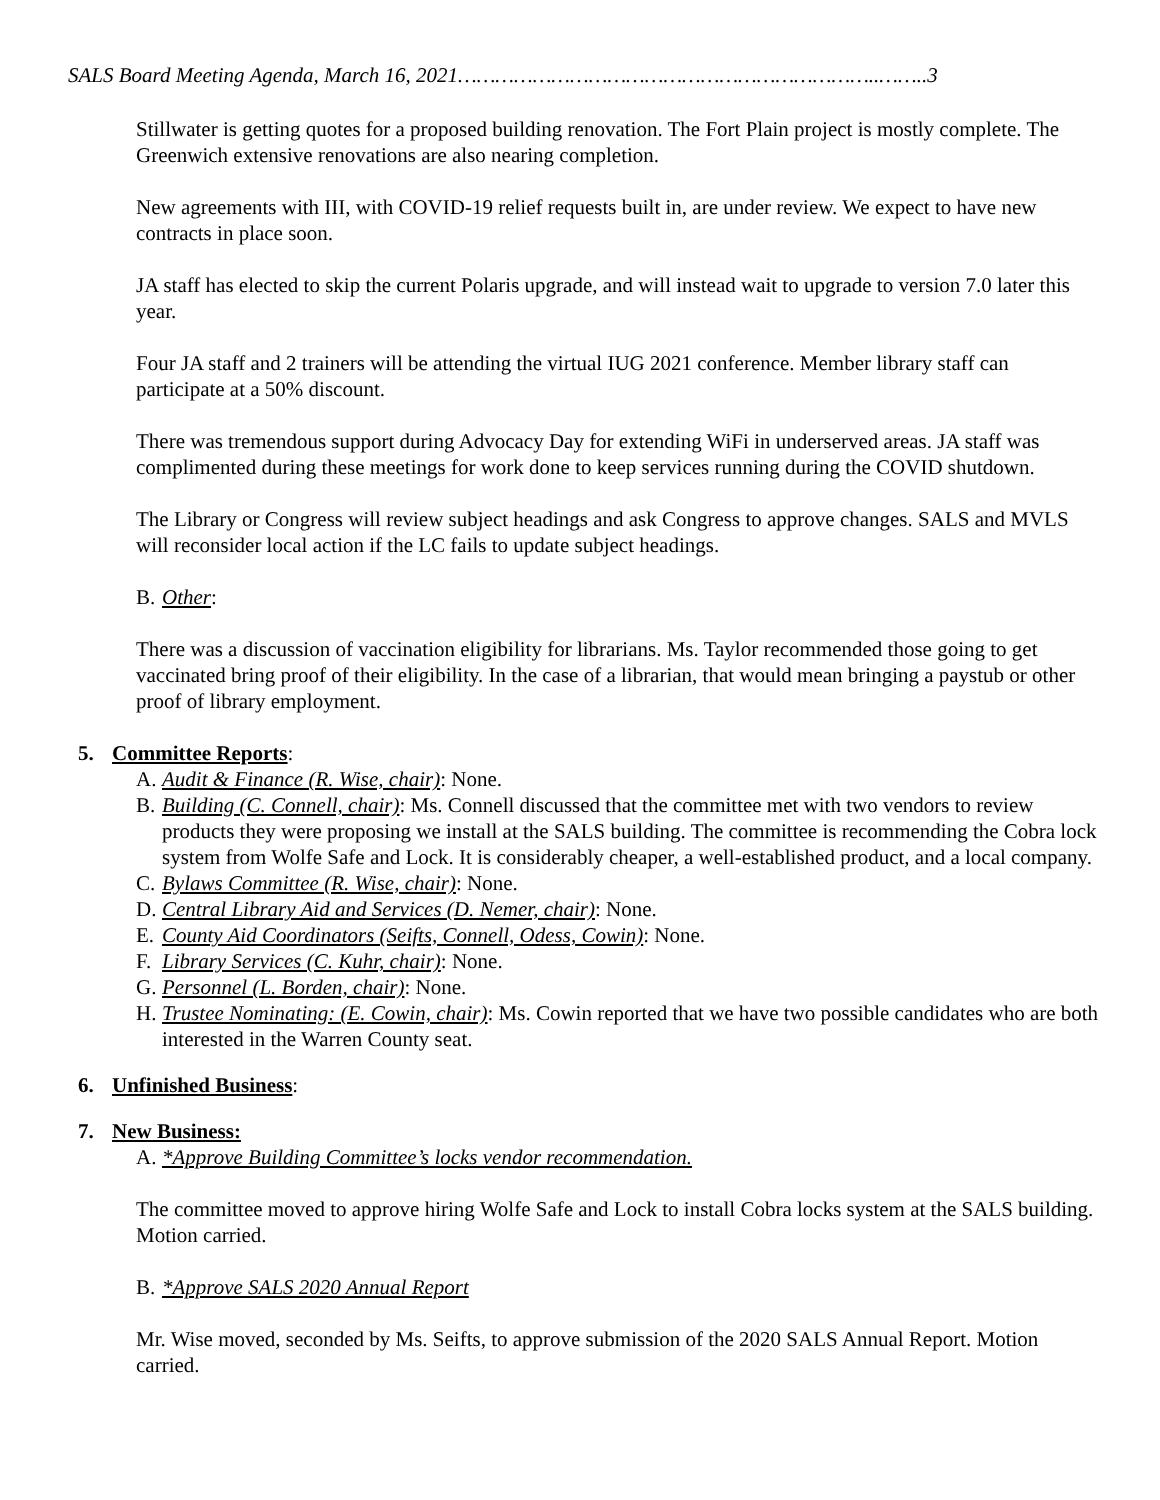SALS Board Meeting Agenda, March 16, 2021…………………………………………………………..……..3
Stillwater is getting quotes for a proposed building renovation. The Fort Plain project is mostly complete. The Greenwich extensive renovations are also nearing completion.
New agreements with III, with COVID-19 relief requests built in, are under review. We expect to have new contracts in place soon.
JA staff has elected to skip the current Polaris upgrade, and will instead wait to upgrade to version 7.0 later this year.
Four JA staff and 2 trainers will be attending the virtual IUG 2021 conference. Member library staff can participate at a 50% discount.
There was tremendous support during Advocacy Day for extending WiFi in underserved areas. JA staff was complimented during these meetings for work done to keep services running during the COVID shutdown.
The Library or Congress will review subject headings and ask Congress to approve changes. SALS and MVLS will reconsider local action if the LC fails to update subject headings.
B. Other:
There was a discussion of vaccination eligibility for librarians. Ms. Taylor recommended those going to get vaccinated bring proof of their eligibility. In the case of a librarian, that would mean bringing a paystub or other proof of library employment.
5. Committee Reports:
A. Audit & Finance (R. Wise, chair): None.
B. Building (C. Connell, chair): Ms. Connell discussed that the committee met with two vendors to review products they were proposing we install at the SALS building. The committee is recommending the Cobra lock system from Wolfe Safe and Lock. It is considerably cheaper, a well-established product, and a local company.
C. Bylaws Committee (R. Wise, chair): None.
D. Central Library Aid and Services (D. Nemer, chair): None.
E. County Aid Coordinators (Seifts, Connell, Odess, Cowin): None.
F. Library Services (C. Kuhr, chair): None.
G. Personnel (L. Borden, chair): None.
H. Trustee Nominating: (E. Cowin, chair): Ms. Cowin reported that we have two possible candidates who are both interested in the Warren County seat.
6. Unfinished Business:
7. New Business:
A. *Approve Building Committee’s locks vendor recommendation.
The committee moved to approve hiring Wolfe Safe and Lock to install Cobra locks system at the SALS building. Motion carried.
B. *Approve SALS 2020 Annual Report
Mr. Wise moved, seconded by Ms. Seifts, to approve submission of the 2020 SALS Annual Report. Motion carried.